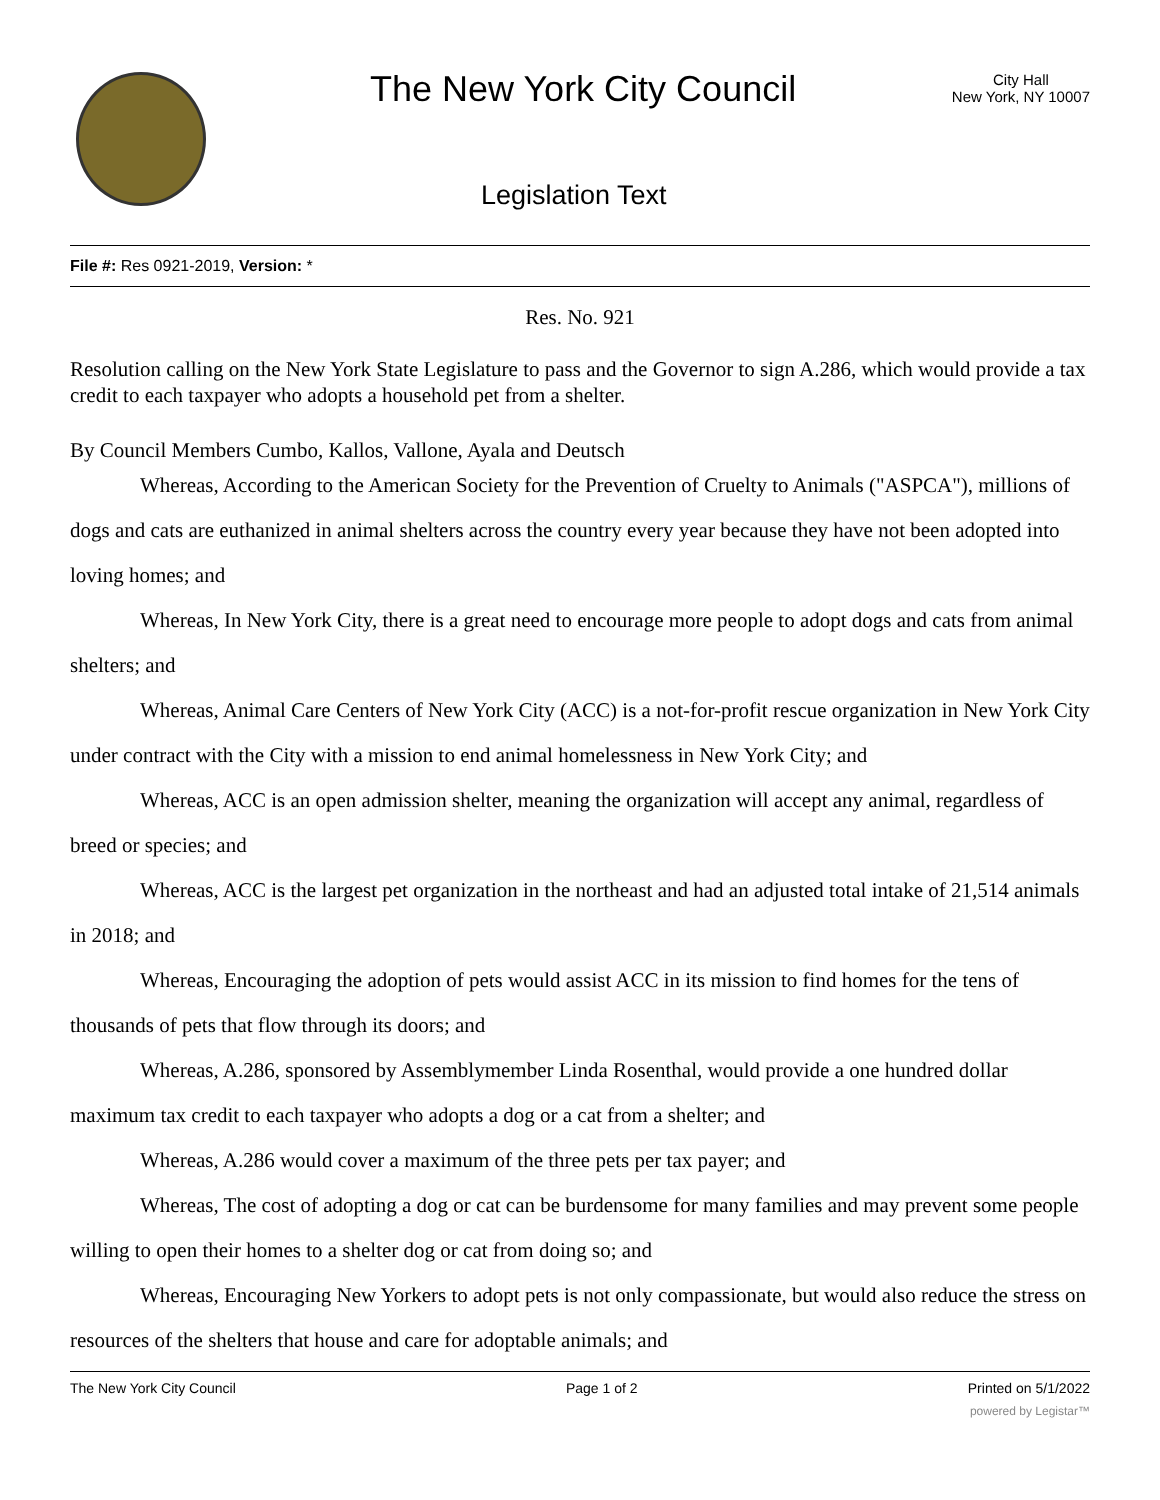The New York City Council
City Hall
New York, NY 10007
Legislation Text
File #: Res 0921-2019, Version: *
Res. No. 921
Resolution calling on the New York State Legislature to pass and the Governor to sign A.286, which would provide a tax credit to each taxpayer who adopts a household pet from a shelter.
By Council Members Cumbo, Kallos, Vallone, Ayala and Deutsch
Whereas, According to the American Society for the Prevention of Cruelty to Animals ("ASPCA"), millions of dogs and cats are euthanized in animal shelters across the country every year because they have not been adopted into loving homes; and
Whereas, In New York City, there is a great need to encourage more people to adopt dogs and cats from animal shelters; and
Whereas, Animal Care Centers of New York City (ACC) is a not-for-profit rescue organization in New York City under contract with the City with a mission to end animal homelessness in New York City; and
Whereas, ACC is an open admission shelter, meaning the organization will accept any animal, regardless of breed or species; and
Whereas, ACC is the largest pet organization in the northeast and had an adjusted total intake of 21,514 animals in 2018; and
Whereas, Encouraging the adoption of pets would assist ACC in its mission to find homes for the tens of thousands of pets that flow through its doors; and
Whereas, A.286, sponsored by Assemblymember Linda Rosenthal, would provide a one hundred dollar maximum tax credit to each taxpayer who adopts a dog or a cat from a shelter; and
Whereas, A.286 would cover a maximum of the three pets per tax payer; and
Whereas, The cost of adopting a dog or cat can be burdensome for many families and may prevent some people willing to open their homes to a shelter dog or cat from doing so; and
Whereas, Encouraging New Yorkers to adopt pets is not only compassionate, but would also reduce the stress on resources of the shelters that house and care for adoptable animals; and
The New York City Council Page 1 of 2 Printed on 5/1/2022
powered by Legistar™